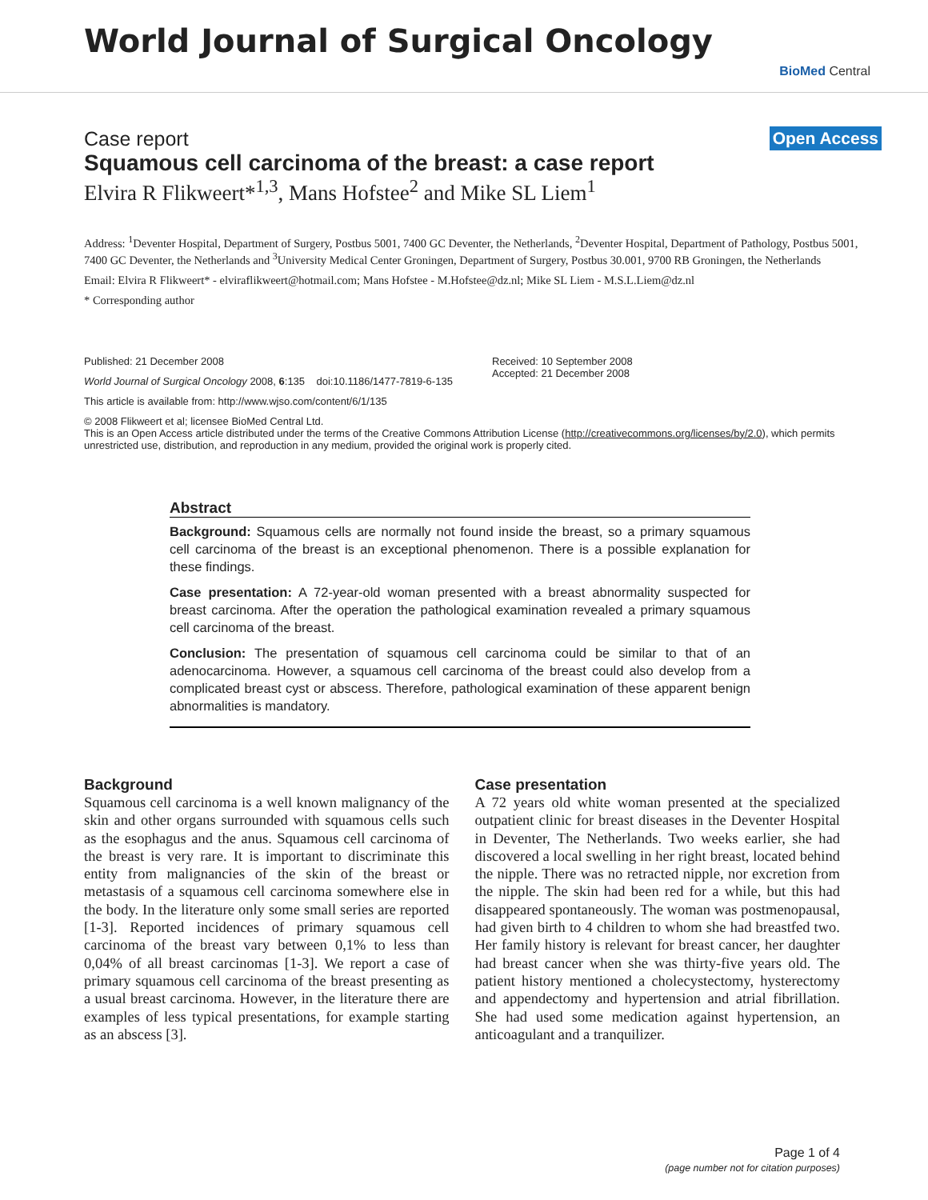World Journal of Surgical Oncology
BioMed Central
Case report Open Access
Squamous cell carcinoma of the breast: a case report
Elvira R Flikweert*<sup>1,3</sup>, Mans Hofstee<sup>2</sup> and Mike SL Liem<sup>1</sup>
Address: <sup>1</sup>Deventer Hospital, Department of Surgery, Postbus 5001, 7400 GC Deventer, the Netherlands, <sup>2</sup>Deventer Hospital, Department of Pathology, Postbus 5001, 7400 GC Deventer, the Netherlands and <sup>3</sup>University Medical Center Groningen, Department of Surgery, Postbus 30.001, 9700 RB Groningen, the Netherlands
Email: Elvira R Flikweert* - elviraflikweert@hotmail.com; Mans Hofstee - M.Hofstee@dz.nl; Mike SL Liem - M.S.L.Liem@dz.nl
* Corresponding author
Published: 21 December 2008
World Journal of Surgical Oncology 2008, 6:135 doi:10.1186/1477-7819-6-135
Received: 10 September 2008
Accepted: 21 December 2008
This article is available from: http://www.wjso.com/content/6/1/135
© 2008 Flikweert et al; licensee BioMed Central Ltd.
This is an Open Access article distributed under the terms of the Creative Commons Attribution License (http://creativecommons.org/licenses/by/2.0), which permits unrestricted use, distribution, and reproduction in any medium, provided the original work is properly cited.
Abstract
Background: Squamous cells are normally not found inside the breast, so a primary squamous cell carcinoma of the breast is an exceptional phenomenon. There is a possible explanation for these findings.
Case presentation: A 72-year-old woman presented with a breast abnormality suspected for breast carcinoma. After the operation the pathological examination revealed a primary squamous cell carcinoma of the breast.
Conclusion: The presentation of squamous cell carcinoma could be similar to that of an adenocarcinoma. However, a squamous cell carcinoma of the breast could also develop from a complicated breast cyst or abscess. Therefore, pathological examination of these apparent benign abnormalities is mandatory.
Background
Squamous cell carcinoma is a well known malignancy of the skin and other organs surrounded with squamous cells such as the esophagus and the anus. Squamous cell carcinoma of the breast is very rare. It is important to discriminate this entity from malignancies of the skin of the breast or metastasis of a squamous cell carcinoma somewhere else in the body. In the literature only some small series are reported [1-3]. Reported incidences of primary squamous cell carcinoma of the breast vary between 0,1% to less than 0,04% of all breast carcinomas [1-3]. We report a case of primary squamous cell carcinoma of the breast presenting as a usual breast carcinoma. However, in the literature there are examples of less typical presentations, for example starting as an abscess [3].
Case presentation
A 72 years old white woman presented at the specialized outpatient clinic for breast diseases in the Deventer Hospital in Deventer, The Netherlands. Two weeks earlier, she had discovered a local swelling in her right breast, located behind the nipple. There was no retracted nipple, nor excretion from the nipple. The skin had been red for a while, but this had disappeared spontaneously. The woman was postmenopausal, had given birth to 4 children to whom she had breastfed two. Her family history is relevant for breast cancer, her daughter had breast cancer when she was thirty-five years old. The patient history mentioned a cholecystectomy, hysterectomy and appendectomy and hypertension and atrial fibrillation. She had used some medication against hypertension, an anticoagulant and a tranquilizer.
Page 1 of 4
(page number not for citation purposes)